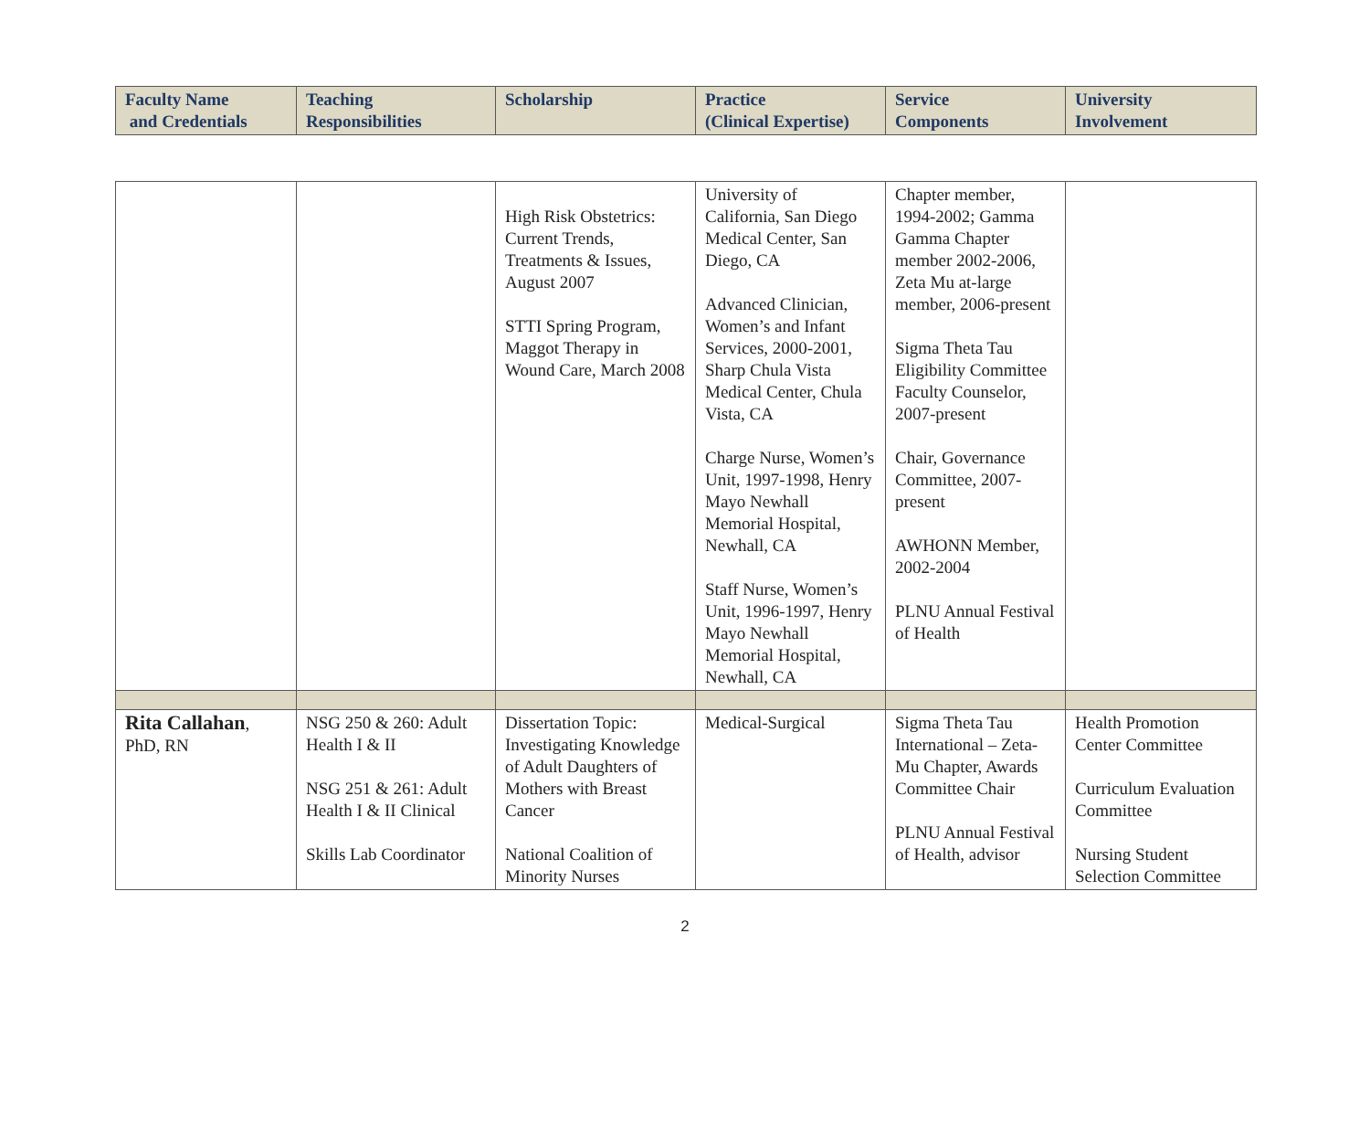| Faculty Name and Credentials | Teaching Responsibilities | Scholarship | Practice (Clinical Expertise) | Service Components | University Involvement |
| --- | --- | --- | --- | --- | --- |
| | | High Risk Obstetrics: Current Trends, Treatments & Issues, August 2007 STTI Spring Program, Maggot Therapy in Wound Care, March 2008 | University of California, San Diego Medical Center, San Diego, CA Advanced Clinician, Women’s and Infant Services, 2000-2001, Sharp Chula Vista Medical Center, Chula Vista, CA Charge Nurse, Women’s Unit, 1997-1998, Henry Mayo Newhall Memorial Hospital, Newhall, CA Staff Nurse, Women’s Unit, 1996-1997, Henry Mayo Newhall Memorial Hospital, Newhall, CA | Chapter member, 1994-2002; Gamma Gamma Chapter member 2002-2006, Zeta Mu at-large member, 2006-present Sigma Theta Tau Eligibility Committee Faculty Counselor, 2007-present Chair, Governance Committee, 2007-present AWHONN Member, 2002-2004 PLNU Annual Festival of Health | |
| Rita Callahan , PhD, RN | NSG 250 & 260: Adult Health I & II NSG 251 & 261: Adult Health I & II Clinical Skills Lab Coordinator | Dissertation Topic: Investigating Knowledge of Adult Daughters of Mothers with Breast Cancer National Coalition of Minority Nurses | Medical-Surgical | Sigma Theta Tau International – Zeta-Mu Chapter, Awards Committee Chair PLNU Annual Festival of Health, advisor | Health Promotion Center Committee Curriculum Evaluation Committee Nursing Student Selection Committee |
2